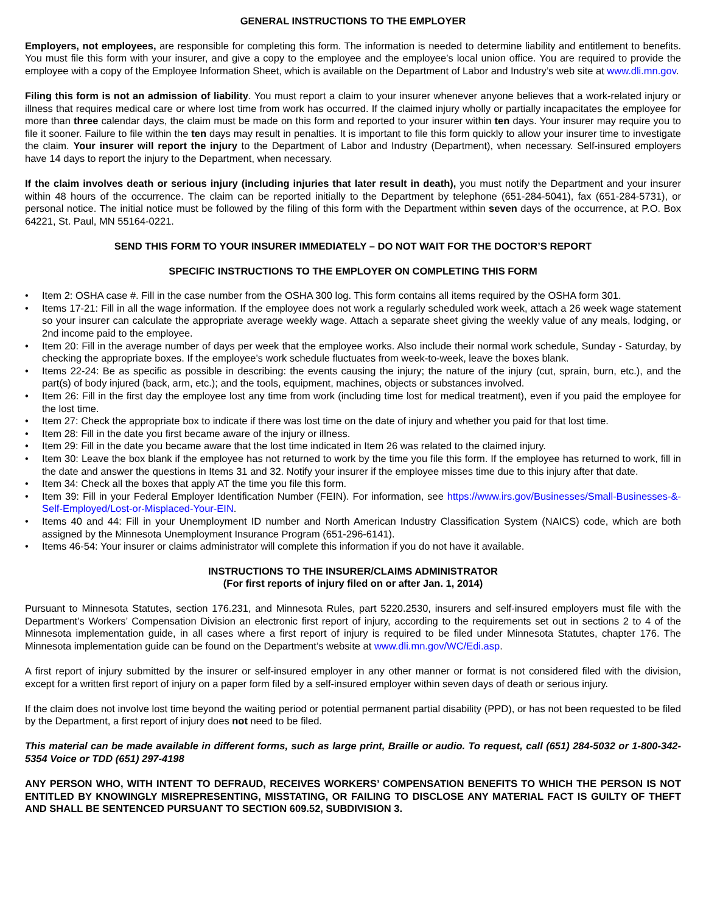GENERAL INSTRUCTIONS TO THE EMPLOYER
Employers, not employees, are responsible for completing this form. The information is needed to determine liability and entitlement to benefits. You must file this form with your insurer, and give a copy to the employee and the employee’s local union office. You are required to provide the employee with a copy of the Employee Information Sheet, which is available on the Department of Labor and Industry’s web site at www.dli.mn.gov.
Filing this form is not an admission of liability. You must report a claim to your insurer whenever anyone believes that a work-related injury or illness that requires medical care or where lost time from work has occurred. If the claimed injury wholly or partially incapacitates the employee for more than three calendar days, the claim must be made on this form and reported to your insurer within ten days. Your insurer may require you to file it sooner. Failure to file within the ten days may result in penalties. It is important to file this form quickly to allow your insurer time to investigate the claim. Your insurer will report the injury to the Department of Labor and Industry (Department), when necessary. Self-insured employers have 14 days to report the injury to the Department, when necessary.
If the claim involves death or serious injury (including injuries that later result in death), you must notify the Department and your insurer within 48 hours of the occurrence. The claim can be reported initially to the Department by telephone (651-284-5041), fax (651-284-5731), or personal notice. The initial notice must be followed by the filing of this form with the Department within seven days of the occurrence, at P.O. Box 64221, St. Paul, MN 55164-0221.
SEND THIS FORM TO YOUR INSURER IMMEDIATELY – DO NOT WAIT FOR THE DOCTOR’S REPORT
SPECIFIC INSTRUCTIONS TO THE EMPLOYER ON COMPLETING THIS FORM
• Item 2: OSHA case #. Fill in the case number from the OSHA 300 log. This form contains all items required by the OSHA form 301.
• Items 17-21: Fill in all the wage information. If the employee does not work a regularly scheduled work week, attach a 26 week wage statement so your insurer can calculate the appropriate average weekly wage. Attach a separate sheet giving the weekly value of any meals, lodging, or 2nd income paid to the employee.
• Item 20: Fill in the average number of days per week that the employee works. Also include their normal work schedule, Sunday - Saturday, by checking the appropriate boxes. If the employee’s work schedule fluctuates from week-to-week, leave the boxes blank.
• Items 22-24: Be as specific as possible in describing: the events causing the injury; the nature of the injury (cut, sprain, burn, etc.), and the part(s) of body injured (back, arm, etc.); and the tools, equipment, machines, objects or substances involved.
• Item 26: Fill in the first day the employee lost any time from work (including time lost for medical treatment), even if you paid the employee for the lost time.
• Item 27: Check the appropriate box to indicate if there was lost time on the date of injury and whether you paid for that lost time.
• Item 28: Fill in the date you first became aware of the injury or illness.
• Item 29: Fill in the date you became aware that the lost time indicated in Item 26 was related to the claimed injury.
• Item 30: Leave the box blank if the employee has not returned to work by the time you file this form. If the employee has returned to work, fill in the date and answer the questions in Items 31 and 32. Notify your insurer if the employee misses time due to this injury after that date.
• Item 34: Check all the boxes that apply AT the time you file this form.
• Item 39: Fill in your Federal Employer Identification Number (FEIN). For information, see https://www.irs.gov/Businesses/Small-Businesses-&-Self-Employed/Lost-or-Misplaced-Your-EIN.
• Items 40 and 44: Fill in your Unemployment ID number and North American Industry Classification System (NAICS) code, which are both assigned by the Minnesota Unemployment Insurance Program (651-296-6141).
• Items 46-54: Your insurer or claims administrator will complete this information if you do not have it available.
INSTRUCTIONS TO THE INSURER/CLAIMS ADMINISTRATOR
(For first reports of injury filed on or after Jan. 1, 2014)
Pursuant to Minnesota Statutes, section 176.231, and Minnesota Rules, part 5220.2530, insurers and self-insured employers must file with the Department’s Workers’ Compensation Division an electronic first report of injury, according to the requirements set out in sections 2 to 4 of the Minnesota implementation guide, in all cases where a first report of injury is required to be filed under Minnesota Statutes, chapter 176. The Minnesota implementation guide can be found on the Department’s website at www.dli.mn.gov/WC/Edi.asp.
A first report of injury submitted by the insurer or self-insured employer in any other manner or format is not considered filed with the division, except for a written first report of injury on a paper form filed by a self-insured employer within seven days of death or serious injury.
If the claim does not involve lost time beyond the waiting period or potential permanent partial disability (PPD), or has not been requested to be filed by the Department, a first report of injury does not need to be filed.
This material can be made available in different forms, such as large print, Braille or audio. To request, call (651) 284-5032 or 1-800-342-5354 Voice or TDD (651) 297-4198
ANY PERSON WHO, WITH INTENT TO DEFRAUD, RECEIVES WORKERS’ COMPENSATION BENEFITS TO WHICH THE PERSON IS NOT ENTITLED BY KNOWINGLY MISREPRESENTING, MISSTATING, OR FAILING TO DISCLOSE ANY MATERIAL FACT IS GUILTY OF THEFT AND SHALL BE SENTENCED PURSUANT TO SECTION 609.52, SUBDIVISION 3.